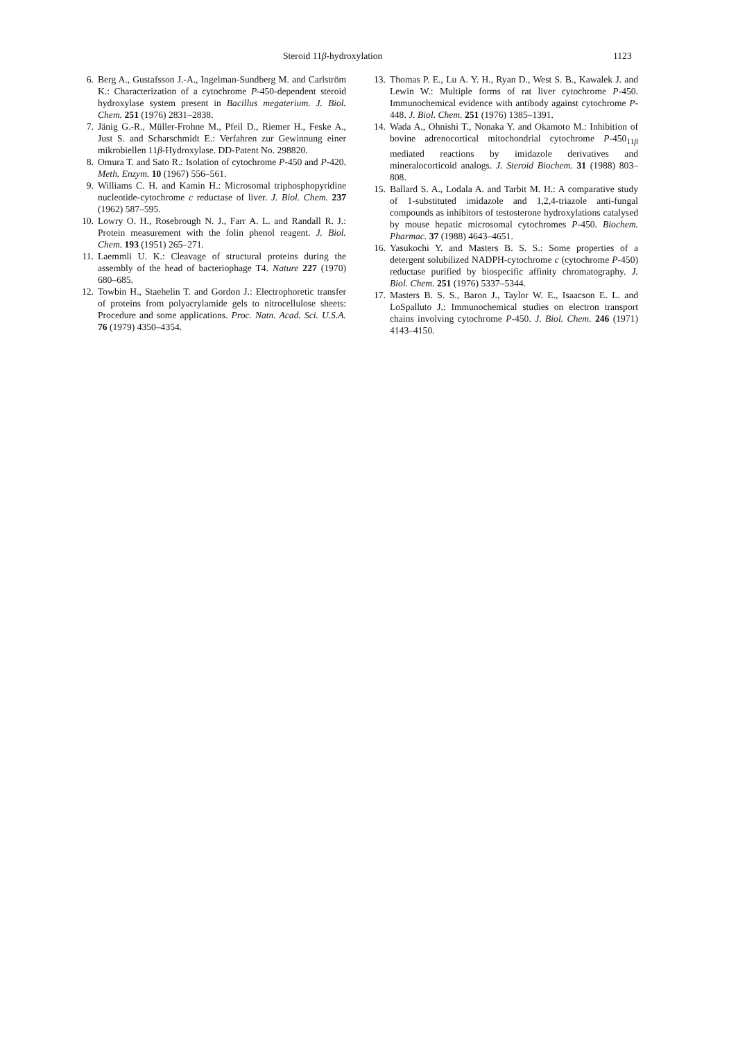Steroid 11β-hydroxylation 1123
6. Berg A., Gustafsson J.-A., Ingelman-Sundberg M. and Carlström K.: Characterization of a cytochrome P-450-dependent steroid hydroxylase system present in Bacillus megaterium. J. Biol. Chem. 251 (1976) 2831–2838.
7. Jänig G.-R., Müller-Frohne M., Pfeil D., Riemer H., Feske A., Just S. and Scharschmidt E.: Verfahren zur Gewinnung einer mikrobiellen 11β-Hydroxylase. DD-Patent No. 298820.
8. Omura T. and Sato R.: Isolation of cytochrome P-450 and P-420. Meth. Enzym. 10 (1967) 556–561.
9. Williams C. H. and Kamin H.: Microsomal triphosphopyridine nucleotide-cytochrome c reductase of liver. J. Biol. Chem. 237 (1962) 587–595.
10. Lowry O. H., Rosebrough N. J., Farr A. L. and Randall R. J.: Protein measurement with the folin phenol reagent. J. Biol. Chem. 193 (1951) 265–271.
11. Laemmli U. K.: Cleavage of structural proteins during the assembly of the head of bacteriophage T4. Nature 227 (1970) 680–685.
12. Towbin H., Staehelin T. and Gordon J.: Electrophoretic transfer of proteins from polyacrylamide gels to nitrocellulose sheets: Procedure and some applications. Proc. Natn. Acad. Sci. U.S.A. 76 (1979) 4350–4354.
13. Thomas P. E., Lu A. Y. H., Ryan D., West S. B., Kawalek J. and Lewin W.: Multiple forms of rat liver cytochrome P-450. Immunochemical evidence with antibody against cytochrome P-448. J. Biol. Chem. 251 (1976) 1385–1391.
14. Wada A., Ohnishi T., Nonaka Y. and Okamoto M.: Inhibition of bovine adrenocortical mitochondrial cytochrome P-450<sub>11β</sub> mediated reactions by imidazole derivatives and mineralocorticoid analogs. J. Steroid Biochem. 31 (1988) 803–808.
15. Ballard S. A., Lodala A. and Tarbit M. H.: A comparative study of 1-substituted imidazole and 1,2,4-triazole anti-fungal compounds as inhibitors of testosterone hydroxylations catalysed by mouse hepatic microsomal cytochromes P-450. Biochem. Pharmac. 37 (1988) 4643–4651.
16. Yasukochi Y. and Masters B. S. S.: Some properties of a detergent solubilized NADPH-cytochrome c (cytochrome P-450) reductase purified by biospecific affinity chromatography. J. Biol. Chem. 251 (1976) 5337–5344.
17. Masters B. S. S., Baron J., Taylor W. E., Isaacson E. L. and LoSpalluto J.: Immunochemical studies on electron transport chains involving cytochrome P-450. J. Biol. Chem. 246 (1971) 4143–4150.